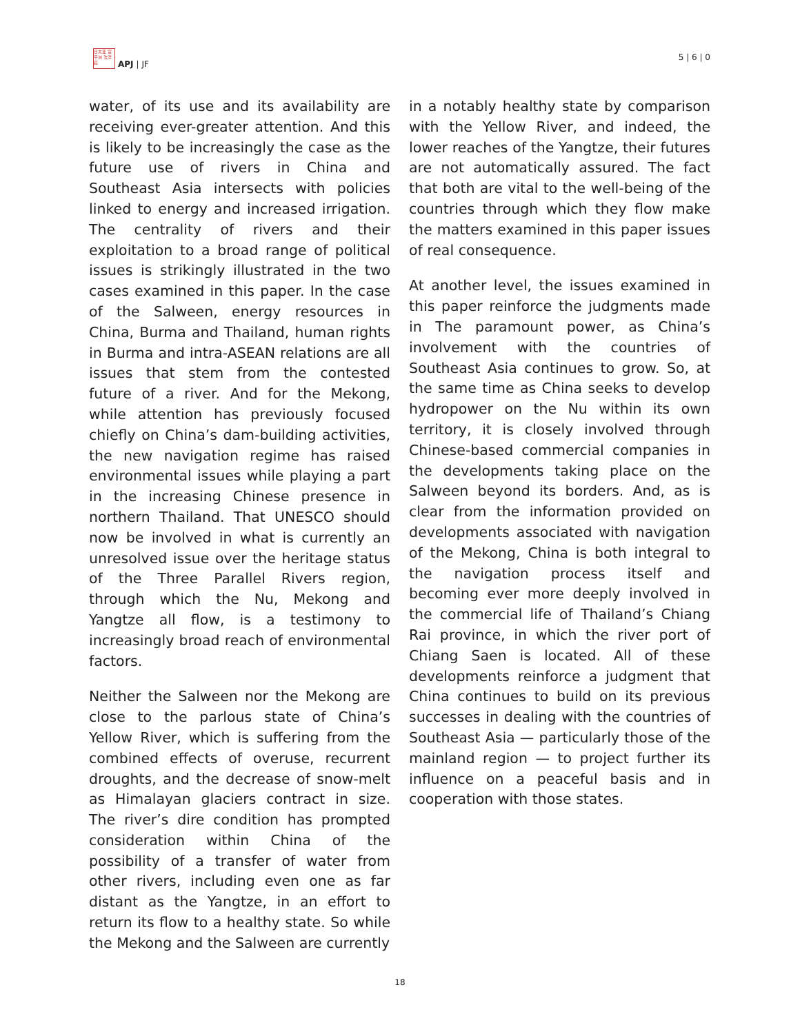日太亚 宫平洲 法洋莊
APJ | JF
5 | 6 | 0
water, of its use and its availability are receiving ever-greater attention. And this is likely to be increasingly the case as the future use of rivers in China and Southeast Asia intersects with policies linked to energy and increased irrigation. The centrality of rivers and their exploitation to a broad range of political issues is strikingly illustrated in the two cases examined in this paper. In the case of the Salween, energy resources in China, Burma and Thailand, human rights in Burma and intra-ASEAN relations are all issues that stem from the contested future of a river. And for the Mekong, while attention has previously focused chiefly on China’s dam-building activities, the new navigation regime has raised environmental issues while playing a part in the increasing Chinese presence in northern Thailand. That UNESCO should now be involved in what is currently an unresolved issue over the heritage status of the Three Parallel Rivers region, through which the Nu, Mekong and Yangtze all flow, is a testimony to increasingly broad reach of environmental factors.
Neither the Salween nor the Mekong are close to the parlous state of China’s Yellow River, which is suffering from the combined effects of overuse, recurrent droughts, and the decrease of snow-melt as Himalayan glaciers contract in size. The river’s dire condition has prompted consideration within China of the possibility of a transfer of water from other rivers, including even one as far distant as the Yangtze, in an effort to return its flow to a healthy state. So while the Mekong and the Salween are currently
in a notably healthy state by comparison with the Yellow River, and indeed, the lower reaches of the Yangtze, their futures are not automatically assured. The fact that both are vital to the well-being of the countries through which they flow make the matters examined in this paper issues of real consequence.
At another level, the issues examined in this paper reinforce the judgments made in The paramount power, as China’s involvement with the countries of Southeast Asia continues to grow. So, at the same time as China seeks to develop hydropower on the Nu within its own territory, it is closely involved through Chinese-based commercial companies in the developments taking place on the Salween beyond its borders. And, as is clear from the information provided on developments associated with navigation of the Mekong, China is both integral to the navigation process itself and becoming ever more deeply involved in the commercial life of Thailand’s Chiang Rai province, in which the river port of Chiang Saen is located. All of these developments reinforce a judgment that China continues to build on its previous successes in dealing with the countries of Southeast Asia — particularly those of the mainland region — to project further its influence on a peaceful basis and in cooperation with those states.
18